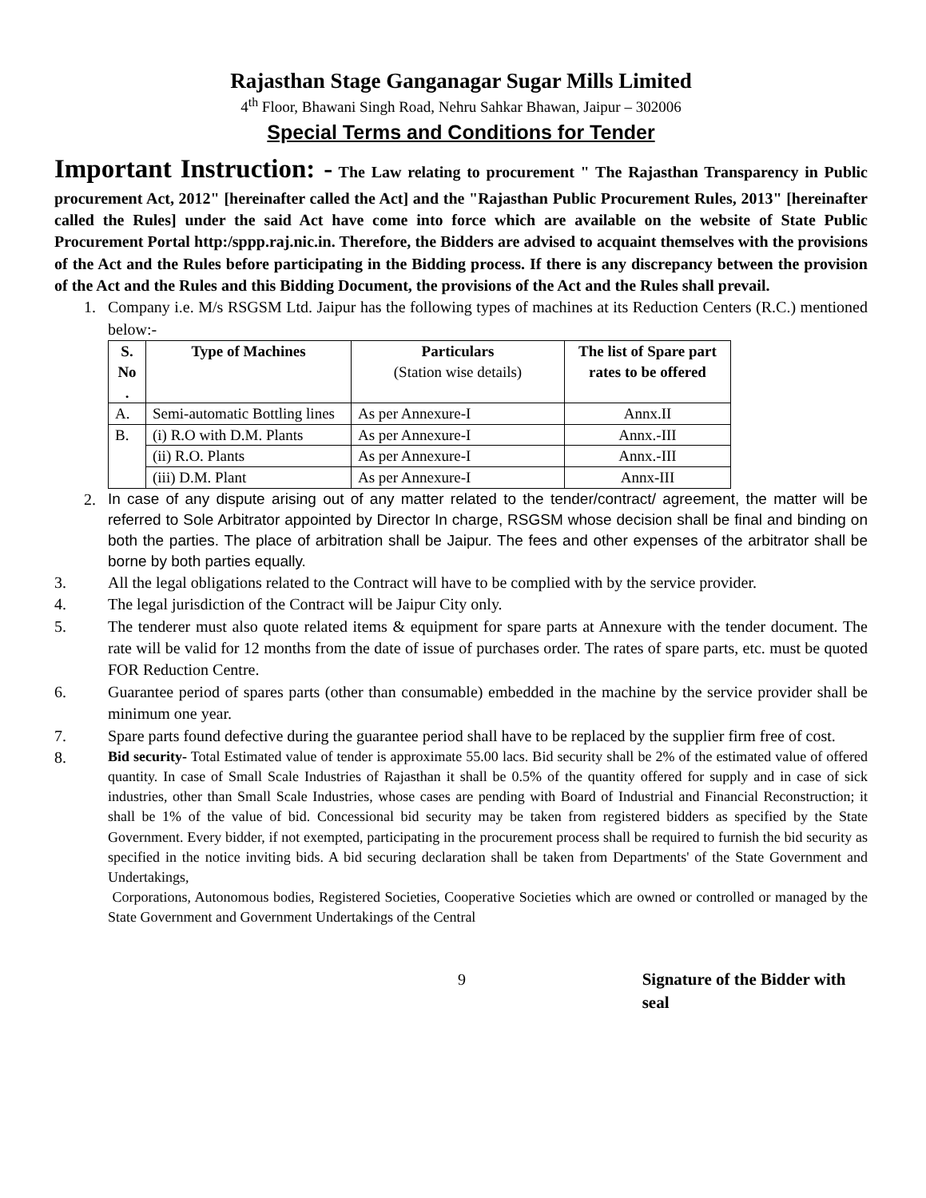Rajasthan Stage Ganganagar Sugar Mills Limited
4<sup>th</sup> Floor, Bhawani Singh Road, Nehru Sahkar Bhawan, Jaipur – 302006
Special Terms and Conditions for Tender
Important Instruction: - The Law relating to procurement " The Rajasthan Transparency in Public procurement Act, 2012" [hereinafter called the Act] and the "Rajasthan Public Procurement Rules, 2013" [hereinafter called the Rules] under the said Act have come into force which are available on the website of State Public Procurement Portal http:/sppp.raj.nic.in. Therefore, the Bidders are advised to acquaint themselves with the provisions of the Act and the Rules before participating in the Bidding process. If there is any discrepancy between the provision of the Act and the Rules and this Bidding Document, the provisions of the Act and the Rules shall prevail.
1. Company i.e. M/s RSGSM Ltd. Jaipur has the following types of machines at its Reduction Centers (R.C.) mentioned below:-
| S. No . | Type of Machines | Particulars (Station wise details) | The list of Spare part rates to be offered |
| --- | --- | --- | --- |
| A. | Semi-automatic Bottling lines | As per Annexure-I | Annx.II |
| B. | (i) R.O with D.M. Plants | As per Annexure-I | Annx.-III |
| | (ii) R.O. Plants | As per Annexure-I | Annx.-III |
| | (iii) D.M. Plant | As per Annexure-I | Annx-III |
2. In case of any dispute arising out of any matter related to the tender/contract/ agreement, the matter will be referred to Sole Arbitrator appointed by Director In charge, RSGSM whose decision shall be final and binding on both the parties. The place of arbitration shall be Jaipur. The fees and other expenses of the arbitrator shall be borne by both parties equally.
3. All the legal obligations related to the Contract will have to be complied with by the service provider.
4. The legal jurisdiction of the Contract will be Jaipur City only.
5. The tenderer must also quote related items & equipment for spare parts at Annexure with the tender document. The rate will be valid for 12 months from the date of issue of purchases order. The rates of spare parts, etc. must be quoted FOR Reduction Centre.
6. Guarantee period of spares parts (other than consumable) embedded in the machine by the service provider shall be minimum one year.
7. Spare parts found defective during the guarantee period shall have to be replaced by the supplier firm free of cost.
8. Bid security- Total Estimated value of tender is approximate 55.00 lacs. Bid security shall be 2% of the estimated value of offered quantity. In case of Small Scale Industries of Rajasthan it shall be 0.5% of the quantity offered for supply and in case of sick industries, other than Small Scale Industries, whose cases are pending with Board of Industrial and Financial Reconstruction; it shall be 1% of the value of bid. Concessional bid security may be taken from registered bidders as specified by the State Government. Every bidder, if not exempted, participating in the procurement process shall be required to furnish the bid security as specified in the notice inviting bids. A bid securing declaration shall be taken from Departments' of the State Government and Undertakings,
Corporations, Autonomous bodies, Registered Societies, Cooperative Societies which are owned or controlled or managed by the State Government and Government Undertakings of the Central
9 Signature of the Bidder with seal